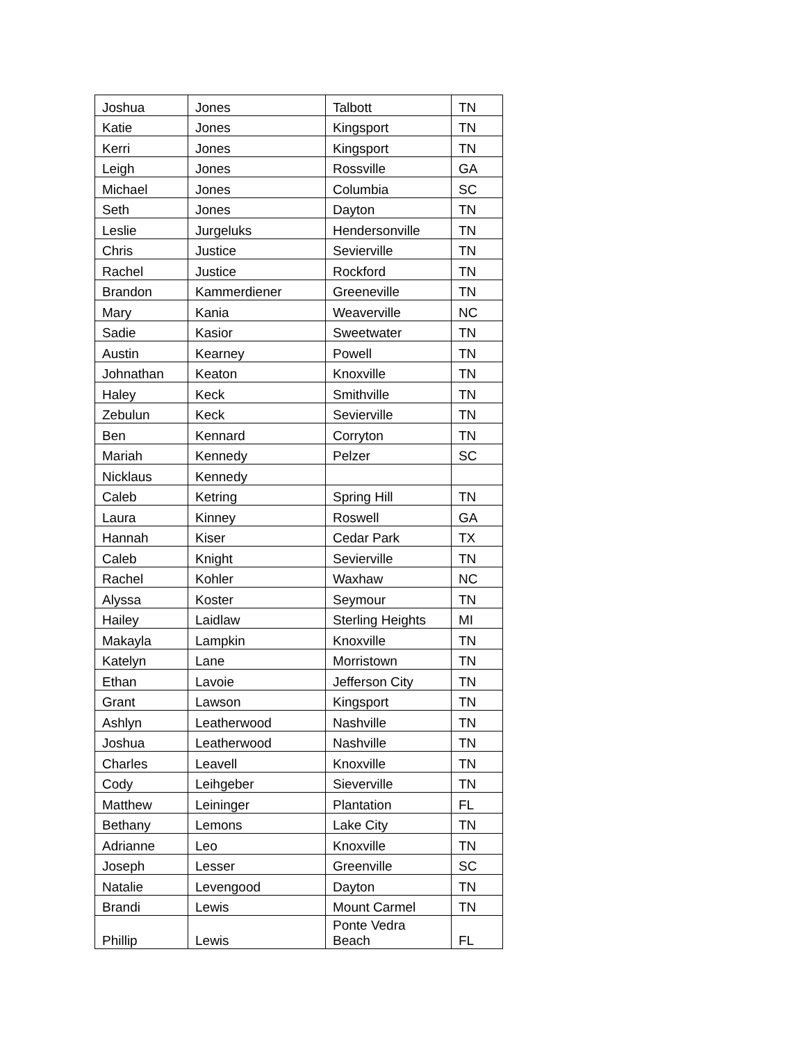| Joshua | Jones | Talbott | TN |
| Katie | Jones | Kingsport | TN |
| Kerri | Jones | Kingsport | TN |
| Leigh | Jones | Rossville | GA |
| Michael | Jones | Columbia | SC |
| Seth | Jones | Dayton | TN |
| Leslie | Jurgeluks | Hendersonville | TN |
| Chris | Justice | Sevierville | TN |
| Rachel | Justice | Rockford | TN |
| Brandon | Kammerdiener | Greeneville | TN |
| Mary | Kania | Weaverville | NC |
| Sadie | Kasior | Sweetwater | TN |
| Austin | Kearney | Powell | TN |
| Johnathan | Keaton | Knoxville | TN |
| Haley | Keck | Smithville | TN |
| Zebulun | Keck | Sevierville | TN |
| Ben | Kennard | Corryton | TN |
| Mariah | Kennedy | Pelzer | SC |
| Nicklaus | Kennedy | | |
| Caleb | Ketring | Spring Hill | TN |
| Laura | Kinney | Roswell | GA |
| Hannah | Kiser | Cedar Park | TX |
| Caleb | Knight | Sevierville | TN |
| Rachel | Kohler | Waxhaw | NC |
| Alyssa | Koster | Seymour | TN |
| Hailey | Laidlaw | Sterling Heights | MI |
| Makayla | Lampkin | Knoxville | TN |
| Katelyn | Lane | Morristown | TN |
| Ethan | Lavoie | Jefferson City | TN |
| Grant | Lawson | Kingsport | TN |
| Ashlyn | Leatherwood | Nashville | TN |
| Joshua | Leatherwood | Nashville | TN |
| Charles | Leavell | Knoxville | TN |
| Cody | Leihgeber | Sieverville | TN |
| Matthew | Leininger | Plantation | FL |
| Bethany | Lemons | Lake City | TN |
| Adrianne | Leo | Knoxville | TN |
| Joseph | Lesser | Greenville | SC |
| Natalie | Levengood | Dayton | TN |
| Brandi | Lewis | Mount Carmel | TN |
| Phillip | Lewis | Ponte Vedra Beach | FL |